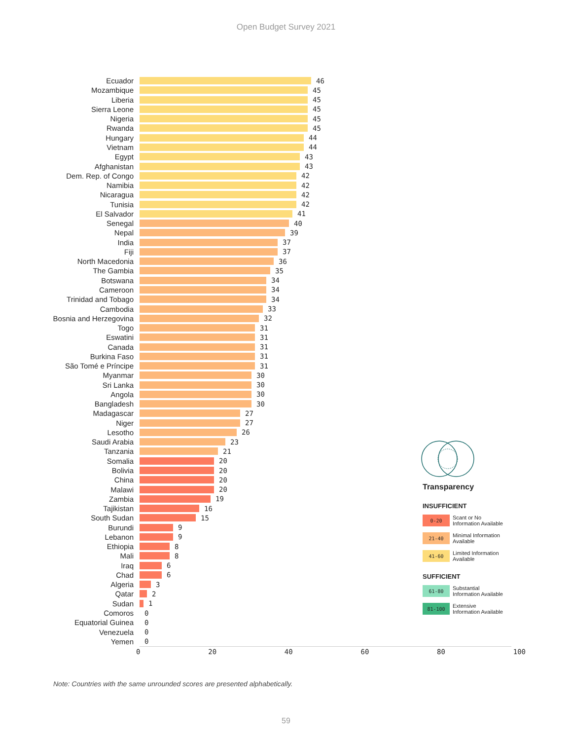Open Budget Survey 2021
Ecuador 46
Mozambique 45
Liberia 45
Sierra Leone 45
Nigeria 45
Rwanda 45
Hungary 44
Vietnam 44
Egypt 43
Afghanistan 43
Dem. Rep. of Congo 42
Namibia 42
Nicaragua 42
Tunisia 42
El Salvador 41
Senegal 40
Nepal 39
India 37
Fiji 37
North Macedonia 36
The Gambia 35
Botswana 34
Cameroon 34
Trinidad and Tobago 34
Cambodia 33
Bosnia and Herzegovina 32
Togo 31
Eswatini 31
Canada 31
Burkina Faso 31
São Tomé e Príncipe 31
Myanmar 30
Sri Lanka 30
Angola 30
Bangladesh 30
Madagascar 27
Niger 27
Lesotho 26
Saudi Arabia 23
Tanzania 21
Somalia 20
Bolivia 20
China 20
Malawi 20
Zambia 19
Tajikistan 16
South Sudan 15
Burundi 9
Lebanon 9
Ethiopia 8
Mali 8
Iraq 6
Chad 6
Algeria 3
Qatar 2
Sudan 1
Comoros 0
Equatorial Guinea 0
Venezuela 0
Yemen 0
0 20 40 60 80 100
Transparency
INSUFFICIENT
0-20
Scant or No
Information Available
21-40
Minimal Information
Available
41-60
Limited Information
Available
SUFFICIENT
61-80
Substantial
Information Available
81-100
Extensive
Information Available
Note: Countries with the same unrounded scores are presented alphabetically.
59